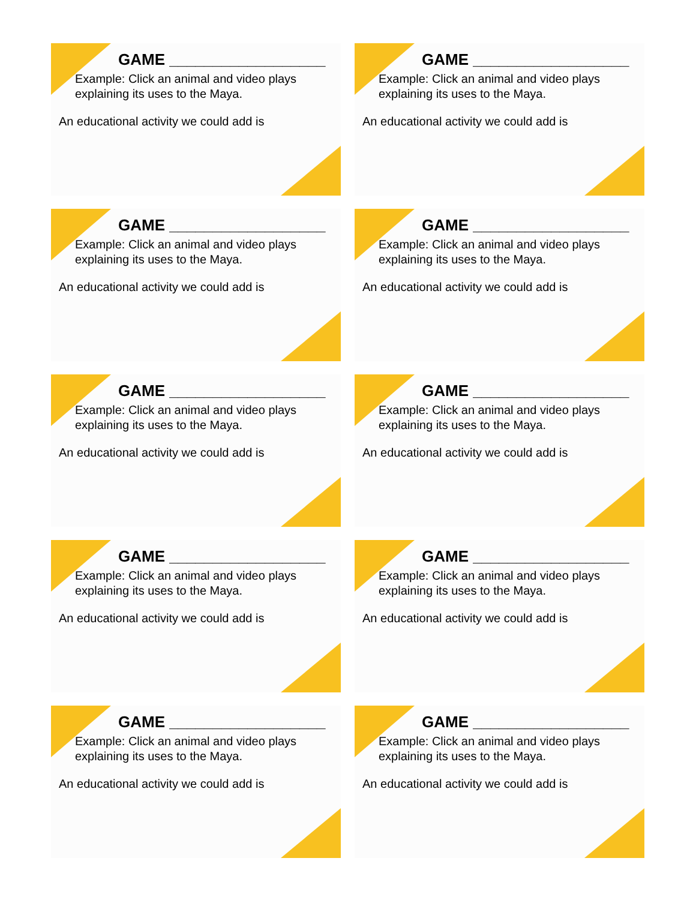GAME __________________
Example: Click an animal and video plays
explaining its uses to the Maya.
An educational activity we could add is
GAME __________________
Example: Click an animal and video plays
explaining its uses to the Maya.
An educational activity we could add is
GAME __________________
Example: Click an animal and video plays
explaining its uses to the Maya.
An educational activity we could add is
GAME __________________
Example: Click an animal and video plays
explaining its uses to the Maya.
An educational activity we could add is
GAME __________________
Example: Click an animal and video plays
explaining its uses to the Maya.
An educational activity we could add is
GAME __________________
Example: Click an animal and video plays
explaining its uses to the Maya.
An educational activity we could add is
GAME __________________
Example: Click an animal and video plays
explaining its uses to the Maya.
An educational activity we could add is
GAME __________________
Example: Click an animal and video plays
explaining its uses to the Maya.
An educational activity we could add is
GAME __________________
Example: Click an animal and video plays
explaining its uses to the Maya.
An educational activity we could add is
GAME __________________
Example: Click an animal and video plays
explaining its uses to the Maya.
An educational activity we could add is